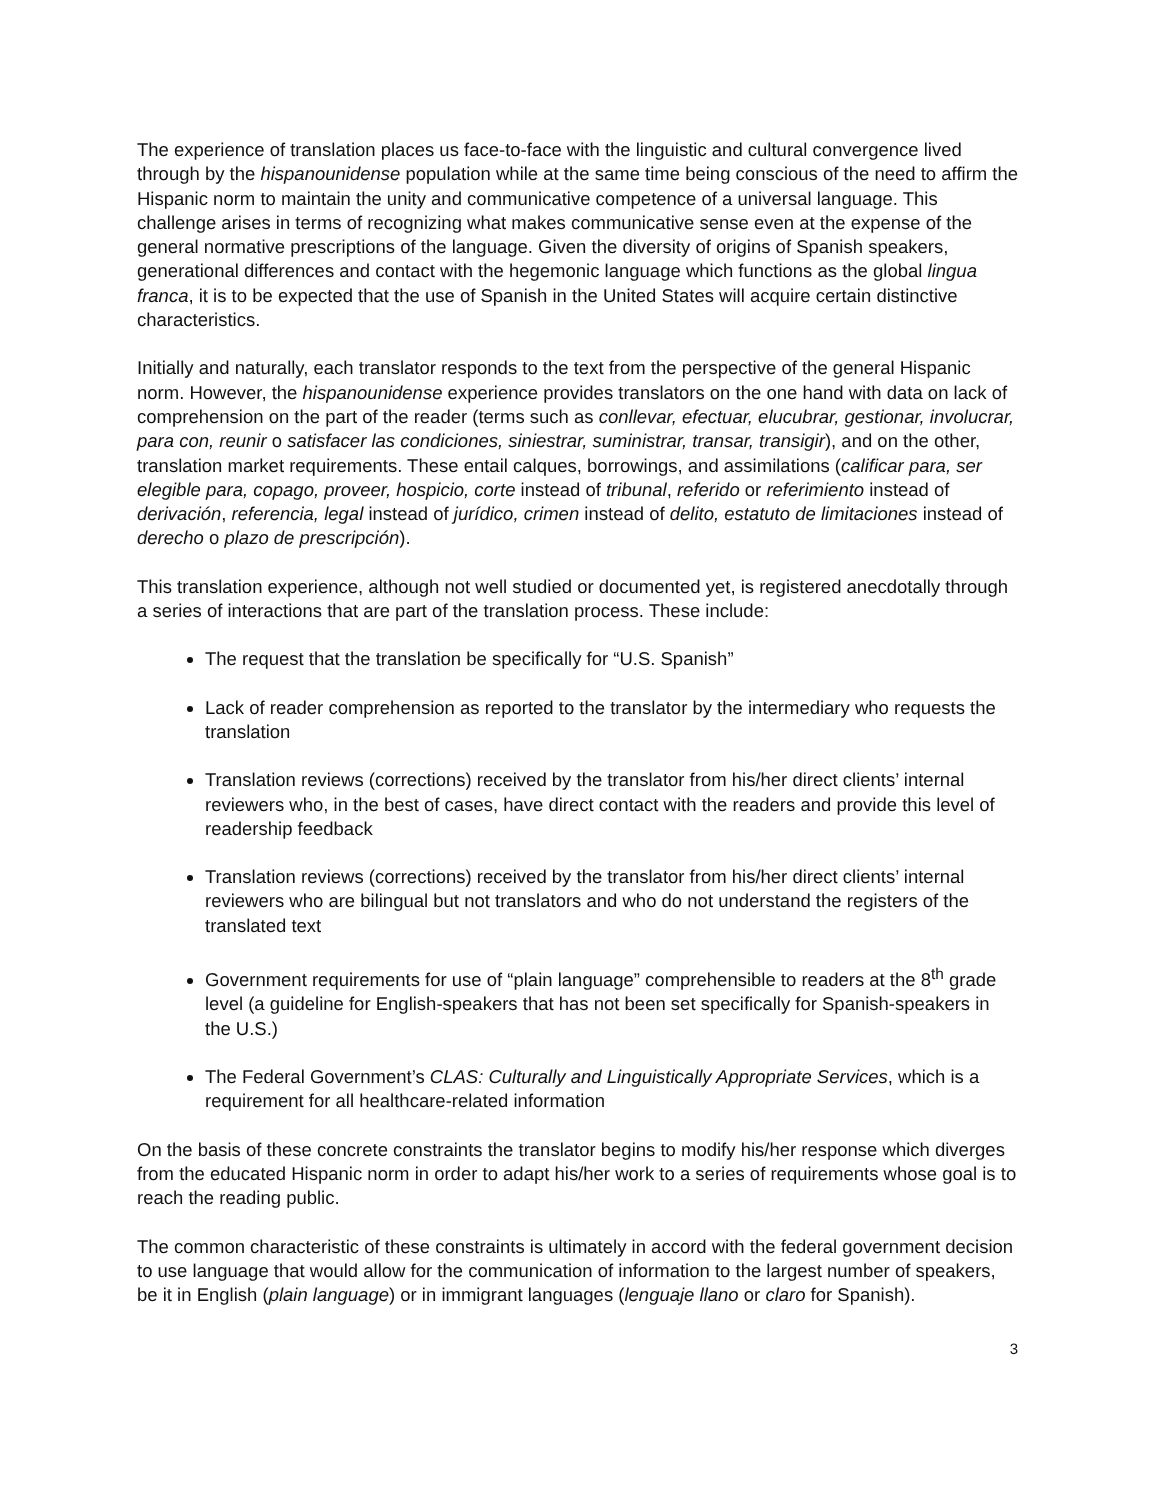The experience of translation places us face-to-face with the linguistic and cultural convergence lived through by the hispanounidense population while at the same time being conscious of the need to affirm the Hispanic norm to maintain the unity and communicative competence of a universal language. This challenge arises in terms of recognizing what makes communicative sense even at the expense of the general normative prescriptions of the language. Given the diversity of origins of Spanish speakers, generational differences and contact with the hegemonic language which functions as the global lingua franca, it is to be expected that the use of Spanish in the United States will acquire certain distinctive characteristics.
Initially and naturally, each translator responds to the text from the perspective of the general Hispanic norm. However, the hispanounidense experience provides translators on the one hand with data on lack of comprehension on the part of the reader (terms such as conllevar, efectuar, elucubrar, gestionar, involucrar, para con, reunir o satisfacer las condiciones, siniestrar, suministrar, transar, transigir), and on the other, translation market requirements. These entail calques, borrowings, and assimilations (calificar para, ser elegible para, copago, proveer, hospicio, corte instead of tribunal, referido or referimiento instead of derivación, referencia, legal instead of jurídico, crimen instead of delito, estatuto de limitaciones instead of derecho o plazo de prescripción).
This translation experience, although not well studied or documented yet, is registered anecdotally through a series of interactions that are part of the translation process. These include:
The request that the translation be specifically for “U.S. Spanish”
Lack of reader comprehension as reported to the translator by the intermediary who requests the translation
Translation reviews (corrections) received by the translator from his/her direct clients’ internal reviewers who, in the best of cases, have direct contact with the readers and provide this level of readership feedback
Translation reviews (corrections) received by the translator from his/her direct clients’ internal reviewers who are bilingual but not translators and who do not understand the registers of the translated text
Government requirements for use of “plain language” comprehensible to readers at the 8<sup>th</sup> grade level (a guideline for English-speakers that has not been set specifically for Spanish-speakers in the U.S.)
The Federal Government’s CLAS: Culturally and Linguistically Appropriate Services, which is a requirement for all healthcare-related information
On the basis of these concrete constraints the translator begins to modify his/her response which diverges from the educated Hispanic norm in order to adapt his/her work to a series of requirements whose goal is to reach the reading public.
The common characteristic of these constraints is ultimately in accord with the federal government decision to use language that would allow for the communication of information to the largest number of speakers, be it in English (plain language) or in immigrant languages (lenguaje llano or claro for Spanish).
3